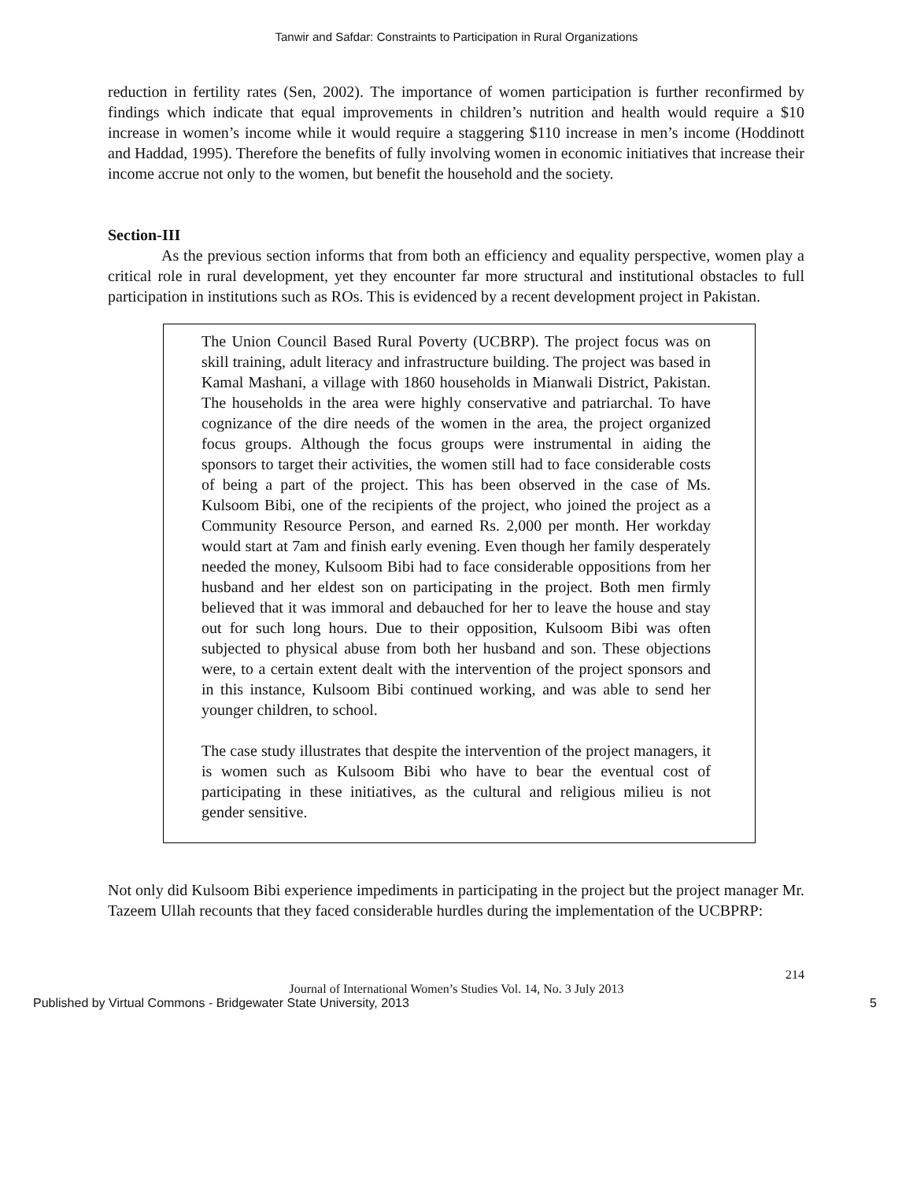Tanwir and Safdar: Constraints to Participation in Rural Organizations
reduction in fertility rates (Sen, 2002). The importance of women participation is further reconfirmed by findings which indicate that equal improvements in children’s nutrition and health would require a $10 increase in women’s income while it would require a staggering $110 increase in men’s income (Hoddinott and Haddad, 1995). Therefore the benefits of fully involving women in economic initiatives that increase their income accrue not only to the women, but benefit the household and the society.
Section-III
As the previous section informs that from both an efficiency and equality perspective, women play a critical role in rural development, yet they encounter far more structural and institutional obstacles to full participation in institutions such as ROs. This is evidenced by a recent development project in Pakistan.
The Union Council Based Rural Poverty (UCBRP). The project focus was on skill training, adult literacy and infrastructure building. The project was based in Kamal Mashani, a village with 1860 households in Mianwali District, Pakistan. The households in the area were highly conservative and patriarchal. To have cognizance of the dire needs of the women in the area, the project organized focus groups. Although the focus groups were instrumental in aiding the sponsors to target their activities, the women still had to face considerable costs of being a part of the project. This has been observed in the case of Ms. Kulsoom Bibi, one of the recipients of the project, who joined the project as a Community Resource Person, and earned Rs. 2,000 per month. Her workday would start at 7am and finish early evening. Even though her family desperately needed the money, Kulsoom Bibi had to face considerable oppositions from her husband and her eldest son on participating in the project. Both men firmly believed that it was immoral and debauched for her to leave the house and stay out for such long hours. Due to their opposition, Kulsoom Bibi was often subjected to physical abuse from both her husband and son. These objections were, to a certain extent dealt with the intervention of the project sponsors and in this instance, Kulsoom Bibi continued working, and was able to send her younger children, to school.
The case study illustrates that despite the intervention of the project managers, it is women such as Kulsoom Bibi who have to bear the eventual cost of participating in these initiatives, as the cultural and religious milieu is not gender sensitive.
Not only did Kulsoom Bibi experience impediments in participating in the project but the project manager Mr. Tazeem Ullah recounts that they faced considerable hurdles during the implementation of the UCBPRP:
214
Journal of International Women’s Studies Vol. 14, No. 3 July 2013
Published by Virtual Commons - Bridgewater State University, 2013 5